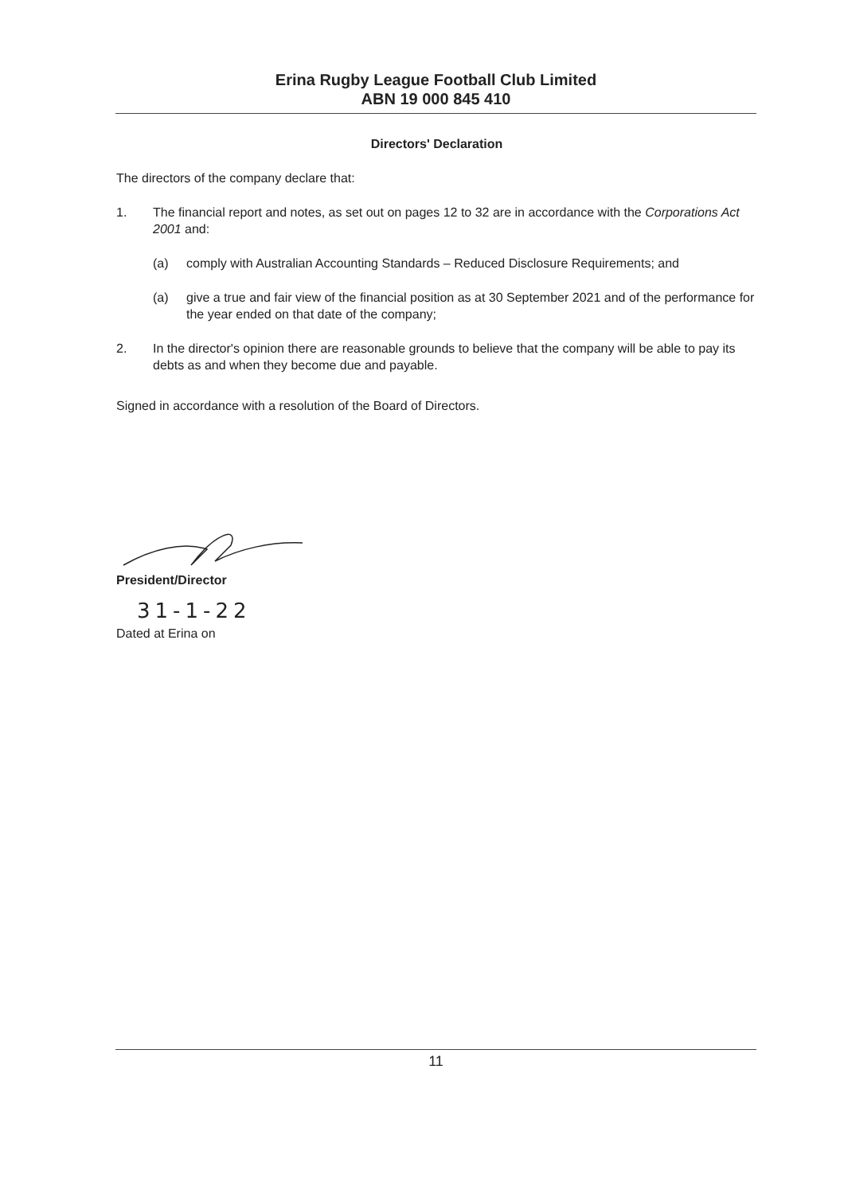Erina Rugby League Football Club Limited
ABN 19 000 845 410
Directors' Declaration
The directors of the company declare that:
1. The financial report and notes, as set out on pages 12 to 32 are in accordance with the Corporations Act 2001 and:
(a) comply with Australian Accounting Standards – Reduced Disclosure Requirements; and
(a) give a true and fair view of the financial position as at 30 September 2021 and of the performance for the year ended on that date of the company;
2. In the director's opinion there are reasonable grounds to believe that the company will be able to pay its debts as and when they become due and payable.
Signed in accordance with a resolution of the Board of Directors.
President/Director
31-1-22
Dated at Erina on
11